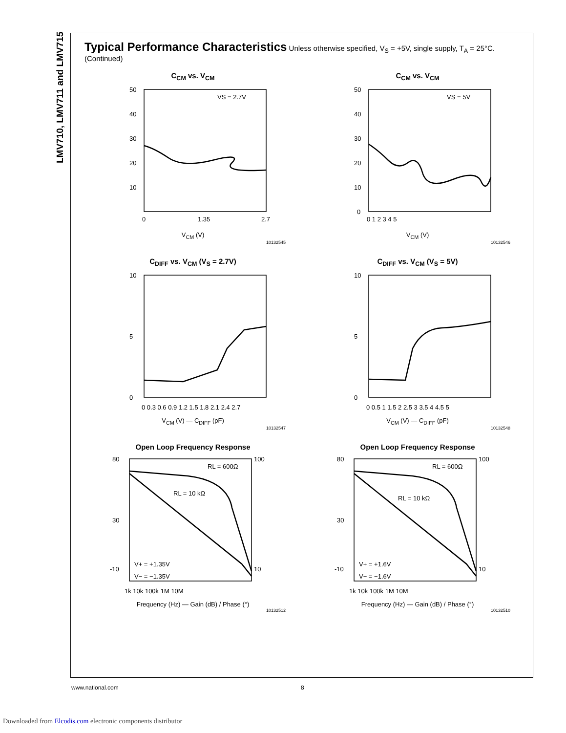LMV710, LMV711 and LMV715
Typical Performance Characteristics Unless otherwise specified, V<sub>S</sub> = +5V, single supply, T<sub>A</sub> = 25°C. (Continued)
C<sub>CM</sub> vs. V<sub>CM</sub>
50
40
30
20
10
0
1.35
2.7
VS = 2.7V
V<sub>CM</sub> (V)
10132545
C<sub>CM</sub> vs. V<sub>CM</sub>
50
40
30
20
10
0
0 1 2 3 4 5
VS = 5V
V<sub>CM</sub> (V)
10132546
C<sub>DIFF</sub> vs. V<sub>CM</sub> (V<sub>S</sub> = 2.7V)
10
5
0
0 0.3 0.6 0.9 1.2 1.5 1.8 2.1 2.4 2.7
V<sub>CM</sub> (V) — C<sub>DIFF</sub> (pF)
10132547
C<sub>DIFF</sub> vs. V<sub>CM</sub> (V<sub>S</sub> = 5V)
10
5
0
0 0.5 1 1.5 2 2.5 3 3.5 4 4.5 5
V<sub>CM</sub> (V) — C<sub>DIFF</sub> (pF)
10132548
Open Loop Frequency Response
80
30
-10
100
10
RL = 600Ω
RL = 10 kΩ
V+ = +1.35V
V− = −1.35V
1k 10k 100k 1M 10M
Frequency (Hz) — Gain (dB) / Phase (°)
10132512
Open Loop Frequency Response
80
30
-10
100
10
RL = 600Ω
RL = 10 kΩ
V+ = +1.6V
V− = −1.6V
1k 10k 100k 1M 10M
Frequency (Hz) — Gain (dB) / Phase (°)
10132510
www.national.com 8
Downloaded from Elcodis.com electronic components distributor